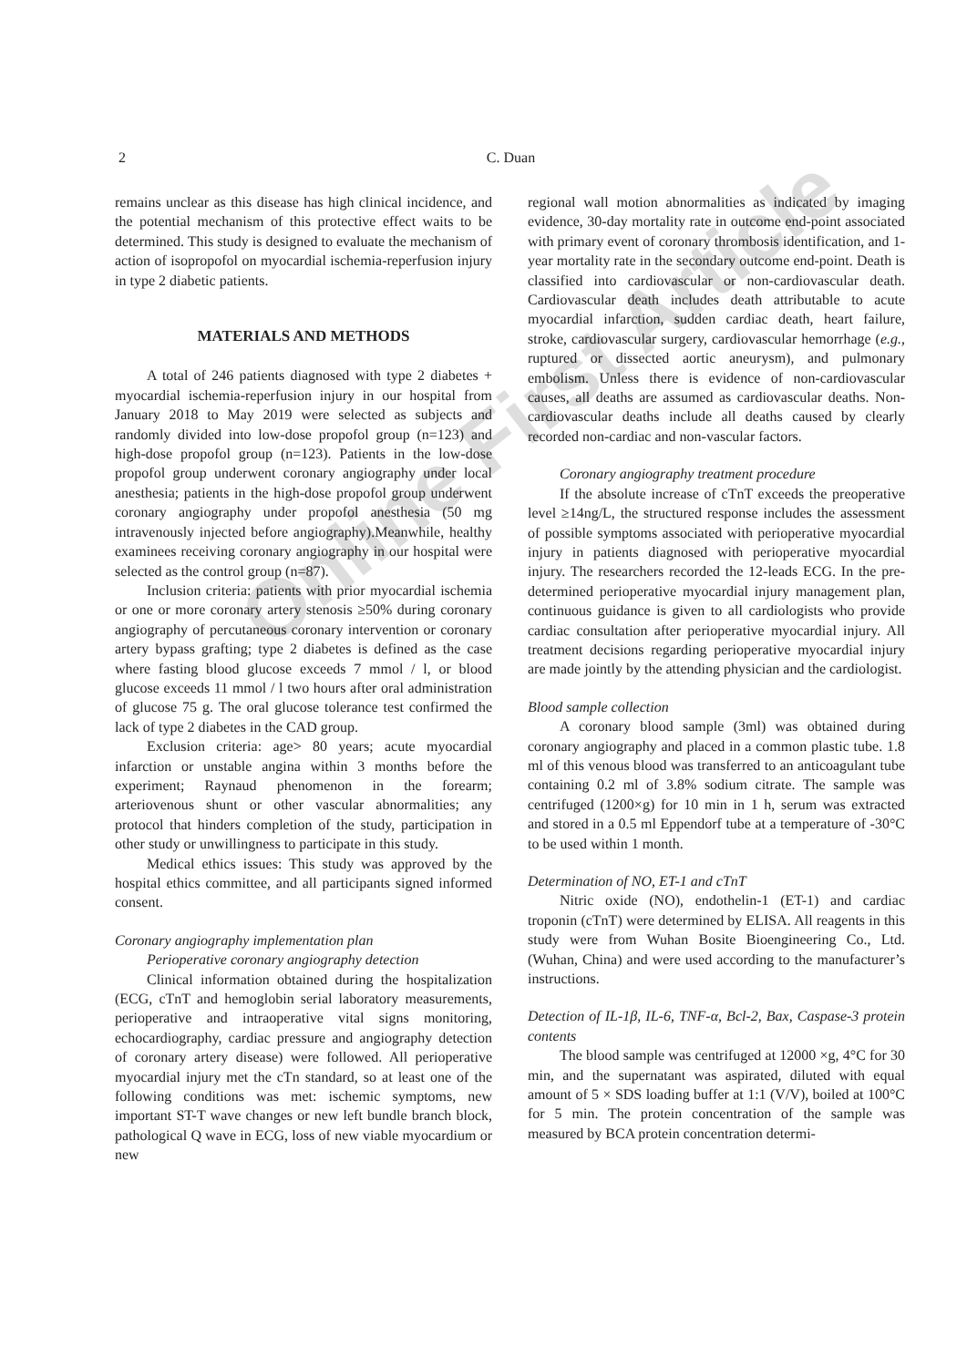Online First Article
2
C. Duan
remains unclear as this disease has high clinical incidence, and the potential mechanism of this protective effect waits to be determined. This study is designed to evaluate the mechanism of action of isopropofol on myocardial ischemia-reperfusion injury in type 2 diabetic patients.
MATERIALS AND METHODS
A total of 246 patients diagnosed with type 2 diabetes + myocardial ischemia-reperfusion injury in our hospital from January 2018 to May 2019 were selected as subjects and randomly divided into low-dose propofol group (n=123) and high-dose propofol group (n=123). Patients in the low-dose propofol group underwent coronary angiography under local anesthesia; patients in the high-dose propofol group underwent coronary angiography under propofol anesthesia (50 mg intravenously injected before angiography).Meanwhile, healthy examinees receiving coronary angiography in our hospital were selected as the control group (n=87).
Inclusion criteria: patients with prior myocardial ischemia or one or more coronary artery stenosis ≥50% during coronary angiography of percutaneous coronary intervention or coronary artery bypass grafting; type 2 diabetes is defined as the case where fasting blood glucose exceeds 7 mmol / l, or blood glucose exceeds 11 mmol / l two hours after oral administration of glucose 75 g. The oral glucose tolerance test confirmed the lack of type 2 diabetes in the CAD group.
Exclusion criteria: age> 80 years; acute myocardial infarction or unstable angina within 3 months before the experiment; Raynaud phenomenon in the forearm; arteriovenous shunt or other vascular abnormalities; any protocol that hinders completion of the study, participation in other study or unwillingness to participate in this study.
Medical ethics issues: This study was approved by the hospital ethics committee, and all participants signed informed consent.
Coronary angiography implementation plan
Perioperative coronary angiography detection
Clinical information obtained during the hospitalization (ECG, cTnT and hemoglobin serial laboratory measurements, perioperative and intraoperative vital signs monitoring, echocardiography, cardiac pressure and angiography detection of coronary artery disease) were followed. All perioperative myocardial injury met the cTn standard, so at least one of the following conditions was met: ischemic symptoms, new important ST-T wave changes or new left bundle branch block, pathological Q wave in ECG, loss of new viable myocardium or new
regional wall motion abnormalities as indicated by imaging evidence, 30-day mortality rate in outcome end-point associated with primary event of coronary thrombosis identification, and 1-year mortality rate in the secondary outcome end-point. Death is classified into cardiovascular or non-cardiovascular death. Cardiovascular death includes death attributable to acute myocardial infarction, sudden cardiac death, heart failure, stroke, cardiovascular surgery, cardiovascular hemorrhage (e.g., ruptured or dissected aortic aneurysm), and pulmonary embolism. Unless there is evidence of non-cardiovascular causes, all deaths are assumed as cardiovascular deaths. Non-cardiovascular deaths include all deaths caused by clearly recorded non-cardiac and non-vascular factors.
Coronary angiography treatment procedure
If the absolute increase of cTnT exceeds the preoperative level ≥14ng/L, the structured response includes the assessment of possible symptoms associated with perioperative myocardial injury in patients diagnosed with perioperative myocardial injury. The researchers recorded the 12-leads ECG. In the pre-determined perioperative myocardial injury management plan, continuous guidance is given to all cardiologists who provide cardiac consultation after perioperative myocardial injury. All treatment decisions regarding perioperative myocardial injury are made jointly by the attending physician and the cardiologist.
Blood sample collection
A coronary blood sample (3ml) was obtained during coronary angiography and placed in a common plastic tube. 1.8 ml of this venous blood was transferred to an anticoagulant tube containing 0.2 ml of 3.8% sodium citrate. The sample was centrifuged (1200×g) for 10 min in 1 h, serum was extracted and stored in a 0.5 ml Eppendorf tube at a temperature of -30°C to be used within 1 month.
Determination of NO, ET-1 and cTnT
Nitric oxide (NO), endothelin-1 (ET-1) and cardiac troponin (cTnT) were determined by ELISA. All reagents in this study were from Wuhan Bosite Bioengineering Co., Ltd. (Wuhan, China) and were used according to the manufacturer’s instructions.
Detection of IL-1β, IL-6, TNF-α, Bcl-2, Bax, Caspase-3 protein contents
The blood sample was centrifuged at 12000 ×g, 4°C for 30 min, and the supernatant was aspirated, diluted with equal amount of 5 × SDS loading buffer at 1:1 (V/V), boiled at 100°C for 5 min. The protein concentration of the sample was measured by BCA protein concentration determi-